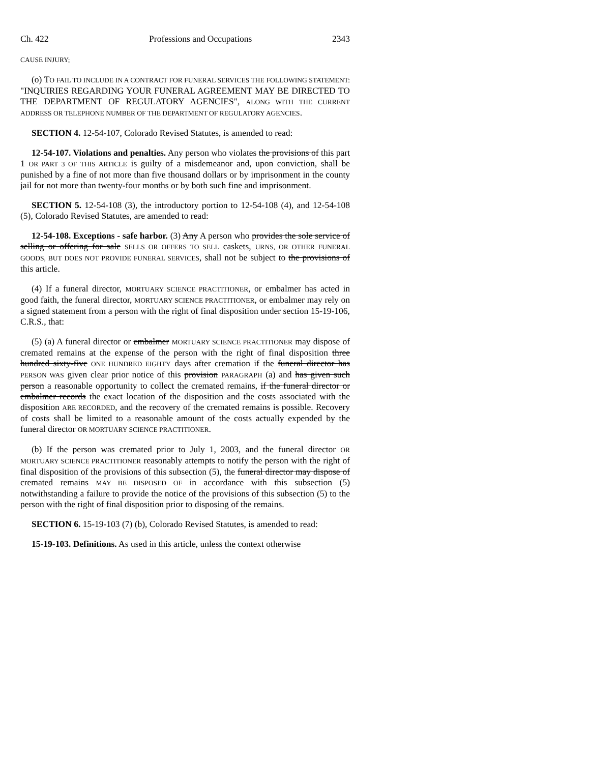Ch. 422 Professions and Occupations 2343
CAUSE INJURY;
(o) TO FAIL TO INCLUDE IN A CONTRACT FOR FUNERAL SERVICES THE FOLLOWING STATEMENT: "INQUIRIES REGARDING YOUR FUNERAL AGREEMENT MAY BE DIRECTED TO THE DEPARTMENT OF REGULATORY AGENCIES", ALONG WITH THE CURRENT ADDRESS OR TELEPHONE NUMBER OF THE DEPARTMENT OF REGULATORY AGENCIES.
SECTION 4. 12-54-107, Colorado Revised Statutes, is amended to read:
12-54-107. Violations and penalties. Any person who violates the provisions of this part 1 OR PART 3 OF THIS ARTICLE is guilty of a misdemeanor and, upon conviction, shall be punished by a fine of not more than five thousand dollars or by imprisonment in the county jail for not more than twenty-four months or by both such fine and imprisonment.
SECTION 5. 12-54-108 (3), the introductory portion to 12-54-108 (4), and 12-54-108 (5), Colorado Revised Statutes, are amended to read:
12-54-108. Exceptions - safe harbor. (3) Any A person who provides the sole service of selling or offering for sale SELLS OR OFFERS TO SELL caskets, URNS, OR OTHER FUNERAL GOODS, BUT DOES NOT PROVIDE FUNERAL SERVICES, shall not be subject to the provisions of this article.
(4) If a funeral director, MORTUARY SCIENCE PRACTITIONER, or embalmer has acted in good faith, the funeral director, MORTUARY SCIENCE PRACTITIONER, or embalmer may rely on a signed statement from a person with the right of final disposition under section 15-19-106, C.R.S., that:
(5) (a) A funeral director or embalmer MORTUARY SCIENCE PRACTITIONER may dispose of cremated remains at the expense of the person with the right of final disposition three hundred sixty-five ONE HUNDRED EIGHTY days after cremation if the funeral director has PERSON WAS given clear prior notice of this provision PARAGRAPH (a) and has given such person a reasonable opportunity to collect the cremated remains, if the funeral director or embalmer records the exact location of the disposition and the costs associated with the disposition ARE RECORDED, and the recovery of the cremated remains is possible. Recovery of costs shall be limited to a reasonable amount of the costs actually expended by the funeral director OR MORTUARY SCIENCE PRACTITIONER.
(b) If the person was cremated prior to July 1, 2003, and the funeral director OR MORTUARY SCIENCE PRACTITIONER reasonably attempts to notify the person with the right of final disposition of the provisions of this subsection (5), the funeral director may dispose of cremated remains MAY BE DISPOSED OF in accordance with this subsection (5) notwithstanding a failure to provide the notice of the provisions of this subsection (5) to the person with the right of final disposition prior to disposing of the remains.
SECTION 6. 15-19-103 (7) (b), Colorado Revised Statutes, is amended to read:
15-19-103. Definitions. As used in this article, unless the context otherwise